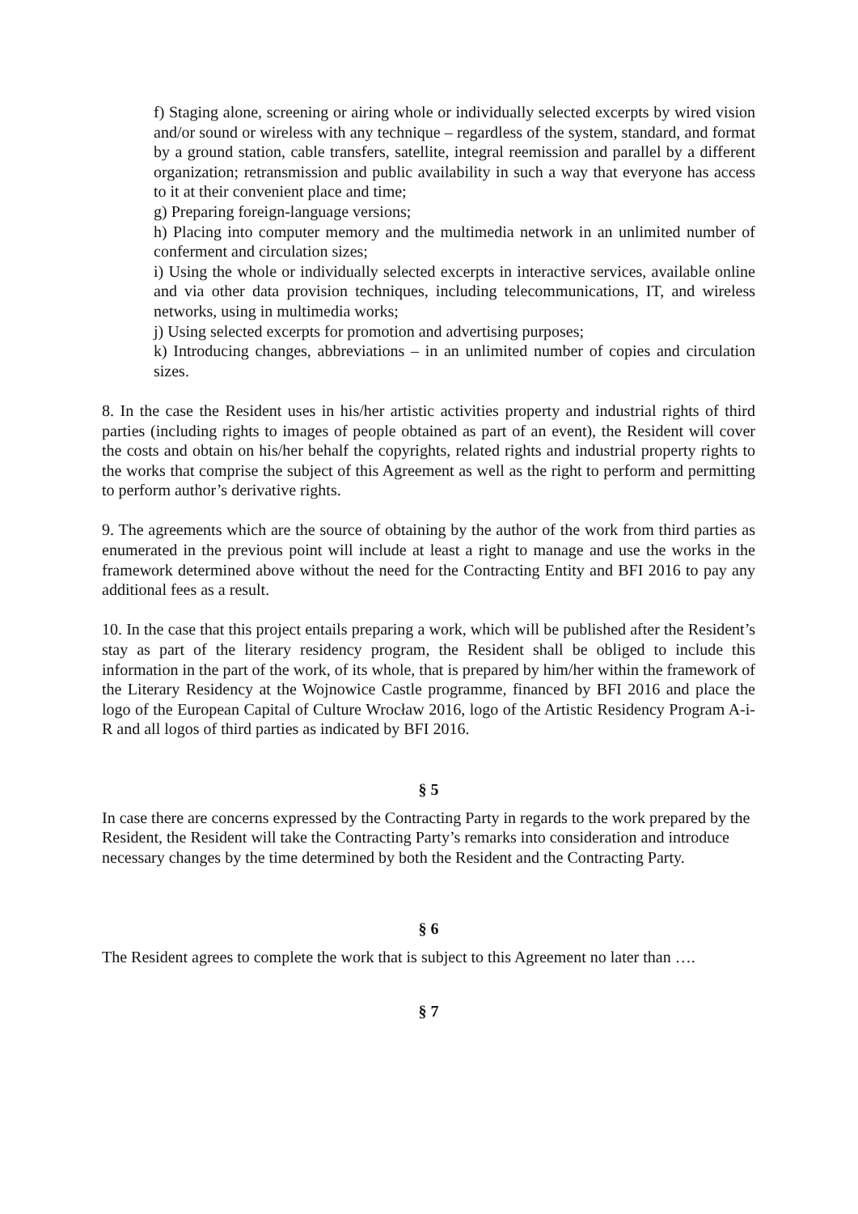f) Staging alone, screening or airing whole or individually selected excerpts by wired vision and/or sound or wireless with any technique – regardless of the system, standard, and format by a ground station, cable transfers, satellite, integral reemission and parallel by a different organization; retransmission and public availability in such a way that everyone has access to it at their convenient place and time;
g) Preparing foreign-language versions;
h) Placing into computer memory and the multimedia network in an unlimited number of conferment and circulation sizes;
i) Using the whole or individually selected excerpts in interactive services, available online and via other data provision techniques, including telecommunications, IT, and wireless networks, using in multimedia works;
j) Using selected excerpts for promotion and advertising purposes;
k) Introducing changes, abbreviations – in an unlimited number of copies and circulation sizes.
8. In the case the Resident uses in his/her artistic activities property and industrial rights of third parties (including rights to images of people obtained as part of an event), the Resident will cover the costs and obtain on his/her behalf the copyrights, related rights and industrial property rights to the works that comprise the subject of this Agreement as well as the right to perform and permitting to perform author’s derivative rights.
9. The agreements which are the source of obtaining by the author of the work from third parties as enumerated in the previous point will include at least a right to manage and use the works in the framework determined above without the need for the Contracting Entity and BFI 2016 to pay any additional fees as a result.
10. In the case that this project entails preparing a work, which will be published after the Resident’s stay as part of the literary residency program, the Resident shall be obliged to include this information in the part of the work, of its whole, that is prepared by him/her within the framework of the Literary Residency at the Wojnowice Castle programme, financed by BFI 2016 and place the logo of the European Capital of Culture Wrocław 2016, logo of the Artistic Residency Program A-i-R and all logos of third parties as indicated by BFI 2016.
§ 5
In case there are concerns expressed by the Contracting Party in regards to the work prepared by the Resident, the Resident will take the Contracting Party’s remarks into consideration and introduce necessary changes by the time determined by both the Resident and the Contracting Party.
§ 6
The Resident agrees to complete the work that is subject to this Agreement no later than ….
§ 7